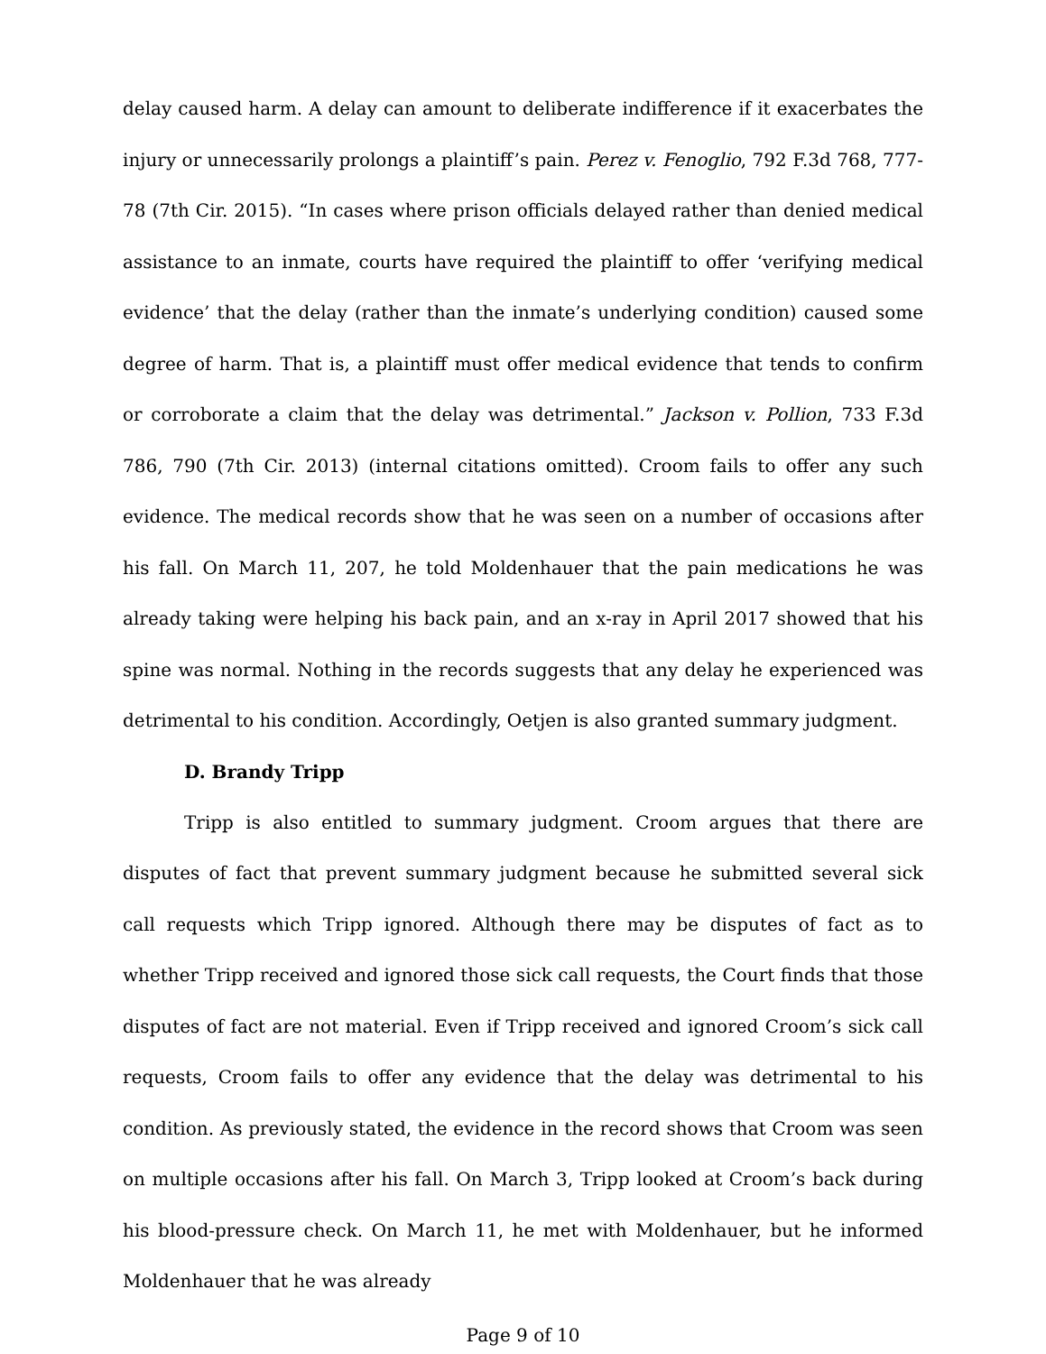delay caused harm. A delay can amount to deliberate indifference if it exacerbates the injury or unnecessarily prolongs a plaintiff’s pain. Perez v. Fenoglio, 792 F.3d 768, 777-78 (7th Cir. 2015). “In cases where prison officials delayed rather than denied medical assistance to an inmate, courts have required the plaintiff to offer ‘verifying medical evidence’ that the delay (rather than the inmate’s underlying condition) caused some degree of harm. That is, a plaintiff must offer medical evidence that tends to confirm or corroborate a claim that the delay was detrimental.” Jackson v. Pollion, 733 F.3d 786, 790 (7th Cir. 2013) (internal citations omitted). Croom fails to offer any such evidence. The medical records show that he was seen on a number of occasions after his fall. On March 11, 207, he told Moldenhauer that the pain medications he was already taking were helping his back pain, and an x-ray in April 2017 showed that his spine was normal. Nothing in the records suggests that any delay he experienced was detrimental to his condition. Accordingly, Oetjen is also granted summary judgment.
D. Brandy Tripp
Tripp is also entitled to summary judgment. Croom argues that there are disputes of fact that prevent summary judgment because he submitted several sick call requests which Tripp ignored. Although there may be disputes of fact as to whether Tripp received and ignored those sick call requests, the Court finds that those disputes of fact are not material. Even if Tripp received and ignored Croom’s sick call requests, Croom fails to offer any evidence that the delay was detrimental to his condition. As previously stated, the evidence in the record shows that Croom was seen on multiple occasions after his fall. On March 3, Tripp looked at Croom’s back during his blood-pressure check. On March 11, he met with Moldenhauer, but he informed Moldenhauer that he was already
Page 9 of 10